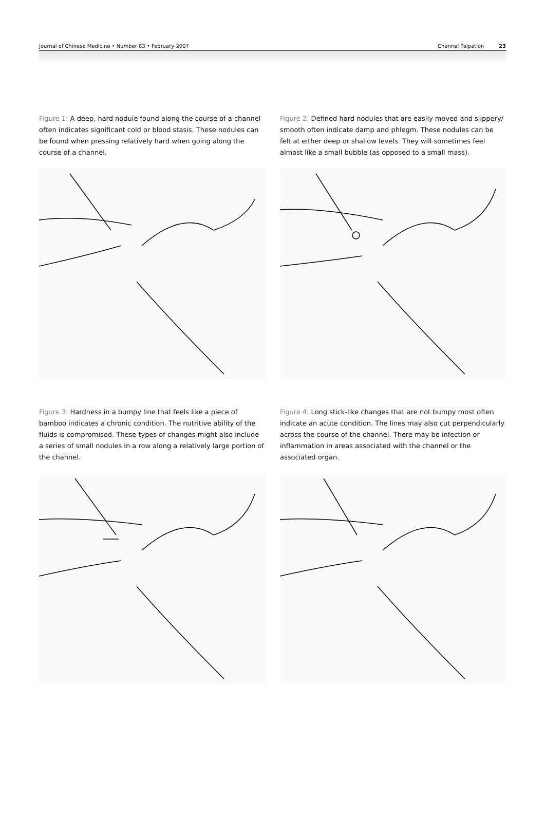Journal of Chinese Medicine • Number 83 • February 2007 Channel Palpation 23
Figure 1: A deep, hard nodule found along the course of a channel often indicates significant cold or blood stasis. These nodules can be found when pressing relatively hard when going along the course of a channel.
Figure 2: Defined hard nodules that are easily moved and slippery/ smooth often indicate damp and phlegm. These nodules can be felt at either deep or shallow levels. They will sometimes feel almost like a small bubble (as opposed to a small mass).
Figure 3: Hardness in a bumpy line that feels like a piece of bamboo indicates a chronic condition. The nutritive ability of the fluids is compromised. These types of changes might also include a series of small nodules in a row along a relatively large portion of the channel.
Figure 4: Long stick-like changes that are not bumpy most often indicate an acute condition. The lines may also cut perpendicularly across the course of the channel. There may be infection or inflammation in areas associated with the channel or the associated organ.